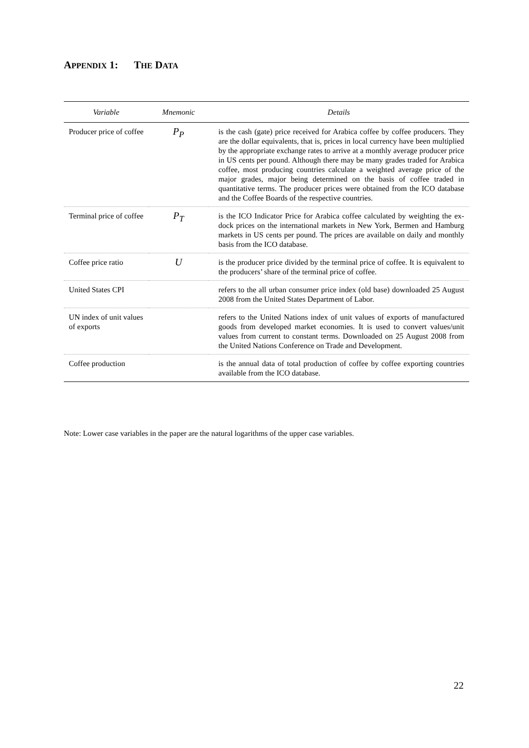APPENDIX 1: THE DATA
| Variable | Mnemonic | Details |
| --- | --- | --- |
| Producer price of coffee | P<sub>P</sub> | is the cash (gate) price received for Arabica coffee by coffee producers. They are the dollar equivalents, that is, prices in local currency have been multiplied by the appropriate exchange rates to arrive at a monthly average producer price in US cents per pound. Although there may be many grades traded for Arabica coffee, most producing countries calculate a weighted average price of the major grades, major being determined on the basis of coffee traded in quantitative terms. The producer prices were obtained from the ICO database and the Coffee Boards of the respective countries. |
| Terminal price of coffee | P<sub>T</sub> | is the ICO Indicator Price for Arabica coffee calculated by weighting the ex-dock prices on the international markets in New York, Bermen and Hamburg markets in US cents per pound. The prices are available on daily and monthly basis from the ICO database. |
| Coffee price ratio | U | is the producer price divided by the terminal price of coffee. It is equivalent to the producers’ share of the terminal price of coffee. |
| United States CPI | | refers to the all urban consumer price index (old base) downloaded 25 August 2008 from the United States Department of Labor. |
| UN index of unit values of exports | | refers to the United Nations index of unit values of exports of manufactured goods from developed market economies. It is used to convert values/unit values from current to constant terms. Downloaded on 25 August 2008 from the United Nations Conference on Trade and Development. |
| Coffee production | | is the annual data of total production of coffee by coffee exporting countries available from the ICO database. |
Note: Lower case variables in the paper are the natural logarithms of the upper case variables.
22